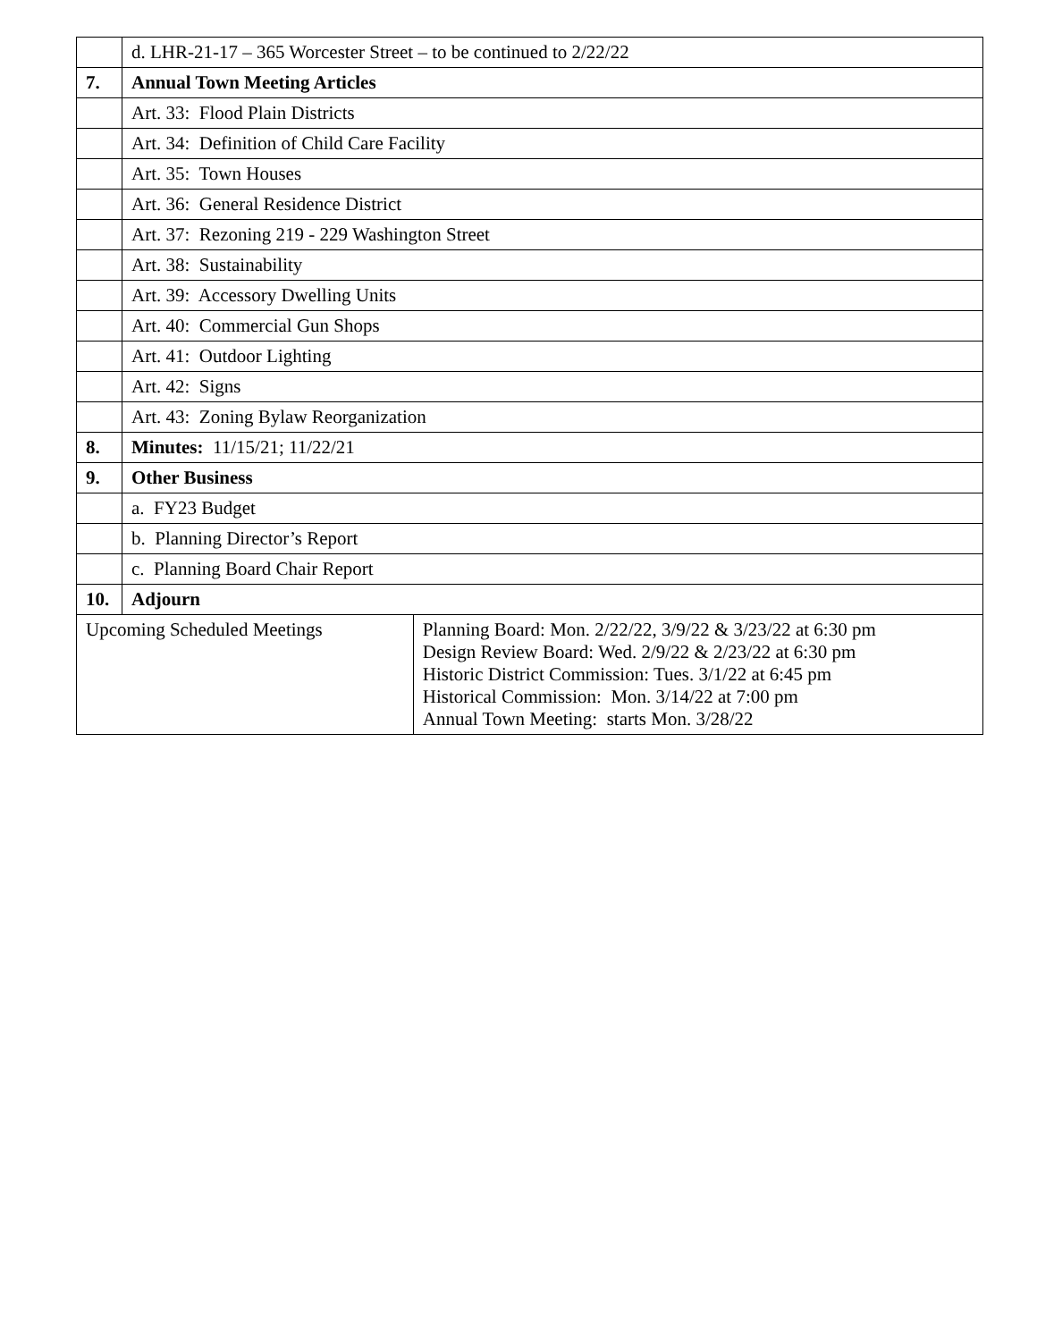| | d. LHR-21-17 – 365 Worcester Street – to be continued to 2/22/22 | |
| 7. | Annual Town Meeting Articles | |
| | Art. 33: Flood Plain Districts | |
| | Art. 34: Definition of Child Care Facility | |
| | Art. 35: Town Houses | |
| | Art. 36: General Residence District | |
| | Art. 37: Rezoning 219 - 229 Washington Street | |
| | Art. 38: Sustainability | |
| | Art. 39: Accessory Dwelling Units | |
| | Art. 40: Commercial Gun Shops | |
| | Art. 41: Outdoor Lighting | |
| | Art. 42: Signs | |
| | Art. 43: Zoning Bylaw Reorganization | |
| 8. | Minutes: 11/15/21; 11/22/21 | |
| 9. | Other Business | |
| | a. FY23 Budget | |
| | b. Planning Director’s Report | |
| | c. Planning Board Chair Report | |
| 10. | Adjourn | |
| Upcoming Scheduled Meetings | | Planning Board: Mon. 2/22/22, 3/9/22 & 3/23/22 at 6:30 pm Design Review Board: Wed. 2/9/22 & 2/23/22 at 6:30 pm Historic District Commission: Tues. 3/1/22 at 6:45 pm Historical Commission: Mon. 3/14/22 at 7:00 pm Annual Town Meeting: starts Mon. 3/28/22 |